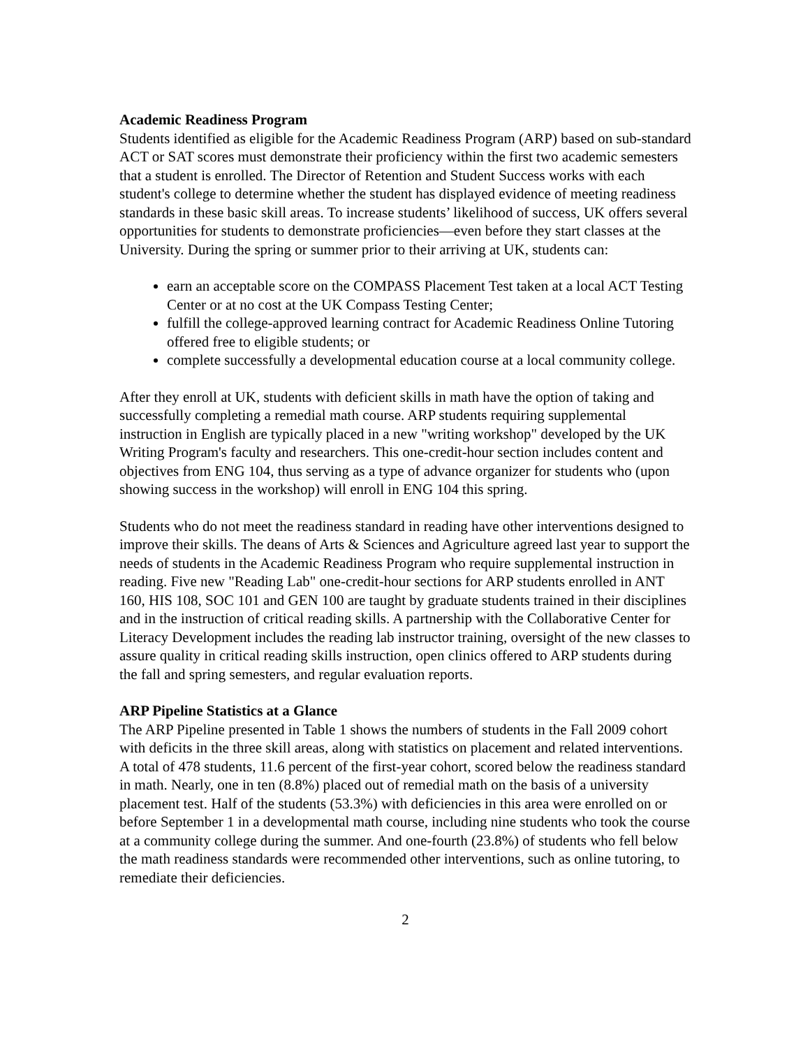Academic Readiness Program
Students identified as eligible for the Academic Readiness Program (ARP) based on sub-standard ACT or SAT scores must demonstrate their proficiency within the first two academic semesters that a student is enrolled. The Director of Retention and Student Success works with each student's college to determine whether the student has displayed evidence of meeting readiness standards in these basic skill areas. To increase students’ likelihood of success, UK offers several opportunities for students to demonstrate proficiencies—even before they start classes at the University. During the spring or summer prior to their arriving at UK, students can:
earn an acceptable score on the COMPASS Placement Test taken at a local ACT Testing Center or at no cost at the UK Compass Testing Center;
fulfill the college-approved learning contract for Academic Readiness Online Tutoring offered free to eligible students; or
complete successfully a developmental education course at a local community college.
After they enroll at UK, students with deficient skills in math have the option of taking and successfully completing a remedial math course. ARP students requiring supplemental instruction in English are typically placed in a new "writing workshop" developed by the UK Writing Program's faculty and researchers. This one-credit-hour section includes content and objectives from ENG 104, thus serving as a type of advance organizer for students who (upon showing success in the workshop) will enroll in ENG 104 this spring.
Students who do not meet the readiness standard in reading have other interventions designed to improve their skills. The deans of Arts & Sciences and Agriculture agreed last year to support the needs of students in the Academic Readiness Program who require supplemental instruction in reading. Five new "Reading Lab" one-credit-hour sections for ARP students enrolled in ANT 160, HIS 108, SOC 101 and GEN 100 are taught by graduate students trained in their disciplines and in the instruction of critical reading skills. A partnership with the Collaborative Center for Literacy Development includes the reading lab instructor training, oversight of the new classes to assure quality in critical reading skills instruction, open clinics offered to ARP students during the fall and spring semesters, and regular evaluation reports.
ARP Pipeline Statistics at a Glance
The ARP Pipeline presented in Table 1 shows the numbers of students in the Fall 2009 cohort with deficits in the three skill areas, along with statistics on placement and related interventions. A total of 478 students, 11.6 percent of the first-year cohort, scored below the readiness standard in math. Nearly, one in ten (8.8%) placed out of remedial math on the basis of a university placement test. Half of the students (53.3%) with deficiencies in this area were enrolled on or before September 1 in a developmental math course, including nine students who took the course at a community college during the summer. And one-fourth (23.8%) of students who fell below the math readiness standards were recommended other interventions, such as online tutoring, to remediate their deficiencies.
2